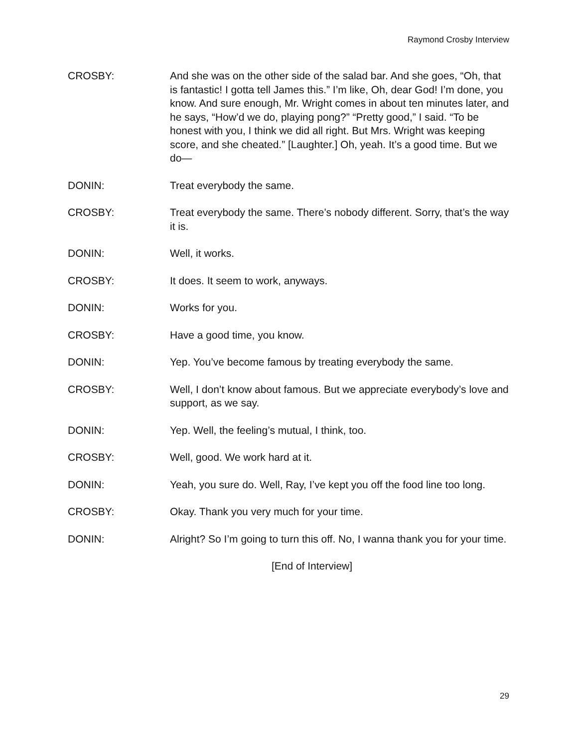Raymond Crosby Interview
CROSBY: And she was on the other side of the salad bar. And she goes, “Oh, that is fantastic! I gotta tell James this.” I’m like, Oh, dear God! I’m done, you know. And sure enough, Mr. Wright comes in about ten minutes later, and he says, “How’d we do, playing pong?” “Pretty good,” I said. “To be honest with you, I think we did all right. But Mrs. Wright was keeping score, and she cheated.” [Laughter.] Oh, yeah. It’s a good time. But we do—
DONIN: Treat everybody the same.
CROSBY: Treat everybody the same. There’s nobody different. Sorry, that’s the way it is.
DONIN: Well, it works.
CROSBY: It does. It seem to work, anyways.
DONIN: Works for you.
CROSBY: Have a good time, you know.
DONIN: Yep. You’ve become famous by treating everybody the same.
CROSBY: Well, I don’t know about famous. But we appreciate everybody’s love and support, as we say.
DONIN: Yep. Well, the feeling’s mutual, I think, too.
CROSBY: Well, good. We work hard at it.
DONIN: Yeah, you sure do. Well, Ray, I’ve kept you off the food line too long.
CROSBY: Okay. Thank you very much for your time.
DONIN: Alright? So I’m going to turn this off. No, I wanna thank you for your time.
[End of Interview]
29